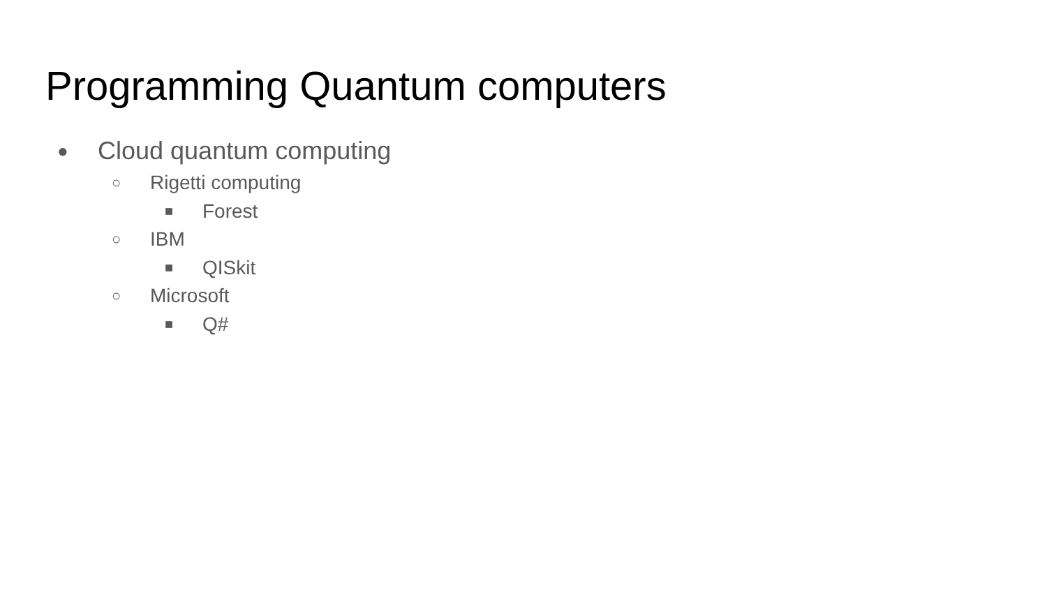Programming Quantum computers
● Cloud quantum computing
○ Rigetti computing
■ Forest
○ IBM
■ QISkit
○ Microsoft
■ Q#